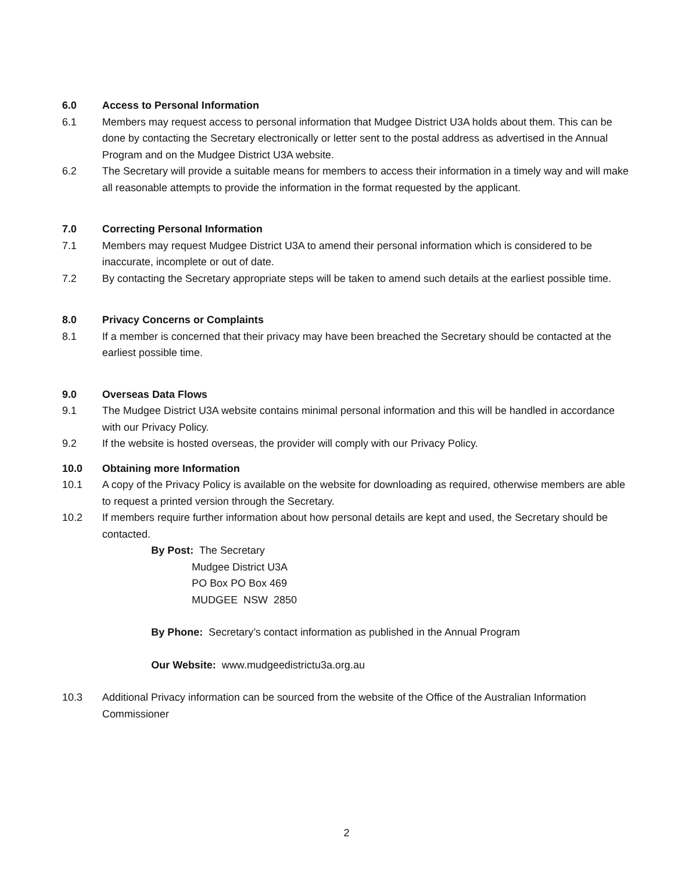6.0 Access to Personal Information
6.1 Members may request access to personal information that Mudgee District U3A holds about them. This can be done by contacting the Secretary electronically or letter sent to the postal address as advertised in the Annual Program and on the Mudgee District U3A website.
6.2 The Secretary will provide a suitable means for members to access their information in a timely way and will make all reasonable attempts to provide the information in the format requested by the applicant.
7.0 Correcting Personal Information
7.1 Members may request Mudgee District U3A to amend their personal information which is considered to be inaccurate, incomplete or out of date.
7.2 By contacting the Secretary appropriate steps will be taken to amend such details at the earliest possible time.
8.0 Privacy Concerns or Complaints
8.1 If a member is concerned that their privacy may have been breached the Secretary should be contacted at the earliest possible time.
9.0 Overseas Data Flows
9.1 The Mudgee District U3A website contains minimal personal information and this will be handled in accordance with our Privacy Policy.
9.2 If the website is hosted overseas, the provider will comply with our Privacy Policy.
10.0 Obtaining more Information
10.1 A copy of the Privacy Policy is available on the website for downloading as required, otherwise members are able to request a printed version through the Secretary.
10.2 If members require further information about how personal details are kept and used, the Secretary should be contacted.
By Post: The Secretary
Mudgee District U3A
PO Box PO Box 469
MUDGEE NSW 2850
By Phone: Secretary’s contact information as published in the Annual Program
Our Website: www.mudgeedistrictu3a.org.au
10.3 Additional Privacy information can be sourced from the website of the Office of the Australian Information Commissioner
2